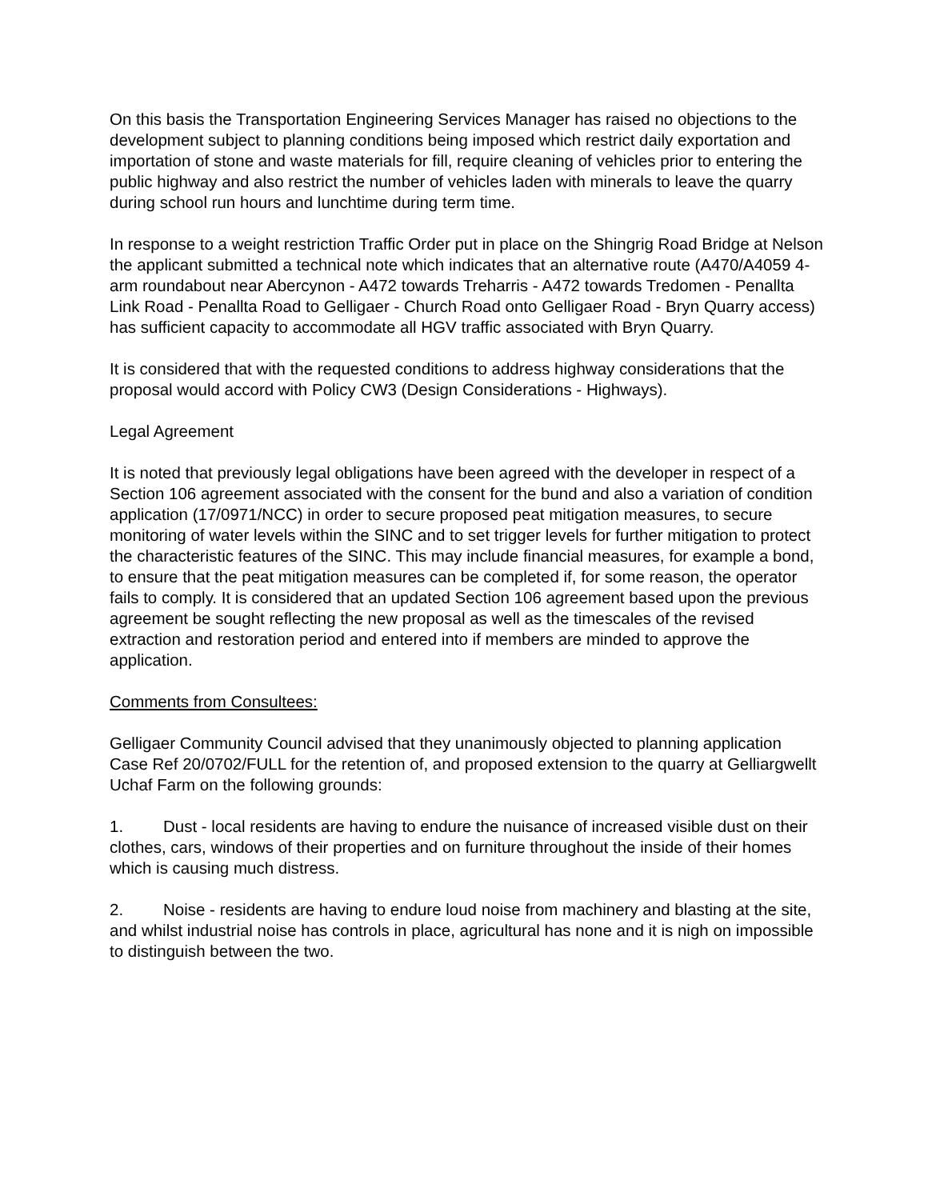On this basis the Transportation Engineering Services Manager has raised no objections to the development subject to planning conditions being imposed which restrict daily exportation and importation of stone and waste materials for fill, require cleaning of vehicles prior to entering the public highway and also restrict the number of vehicles laden with minerals to leave the quarry during school run hours and lunchtime during term time.
In response to a weight restriction Traffic Order put in place on the Shingrig Road Bridge at Nelson the applicant submitted a technical note which indicates that an alternative route (A470/A4059 4-arm roundabout near Abercynon - A472 towards Treharris - A472 towards Tredomen - Penallta Link Road - Penallta Road to Gelligaer - Church Road onto Gelligaer Road - Bryn Quarry access) has sufficient capacity to accommodate all HGV traffic associated with Bryn Quarry.
It is considered that with the requested conditions to address highway considerations that the proposal would accord with Policy CW3 (Design Considerations - Highways).
Legal Agreement
It is noted that previously legal obligations have been agreed with the developer in respect of a Section 106 agreement associated with the consent for the bund and also a variation of condition application (17/0971/NCC) in order to secure proposed peat mitigation measures, to secure monitoring of water levels within the SINC and to set trigger levels for further mitigation to protect the characteristic features of the SINC. This may include financial measures, for example a bond, to ensure that the peat mitigation measures can be completed if, for some reason, the operator fails to comply. It is considered that an updated Section 106 agreement based upon the previous agreement be sought reflecting the new proposal as well as the timescales of the revised extraction and restoration period and entered into if members are minded to approve the application.
Comments from Consultees:
Gelligaer Community Council advised that they unanimously objected to planning application Case Ref 20/0702/FULL for the retention of, and proposed extension to the quarry at Gelliargwellt Uchaf Farm on the following grounds:
1. Dust - local residents are having to endure the nuisance of increased visible dust on their clothes, cars, windows of their properties and on furniture throughout the inside of their homes which is causing much distress.
2. Noise - residents are having to endure loud noise from machinery and blasting at the site, and whilst industrial noise has controls in place, agricultural has none and it is nigh on impossible to distinguish between the two.